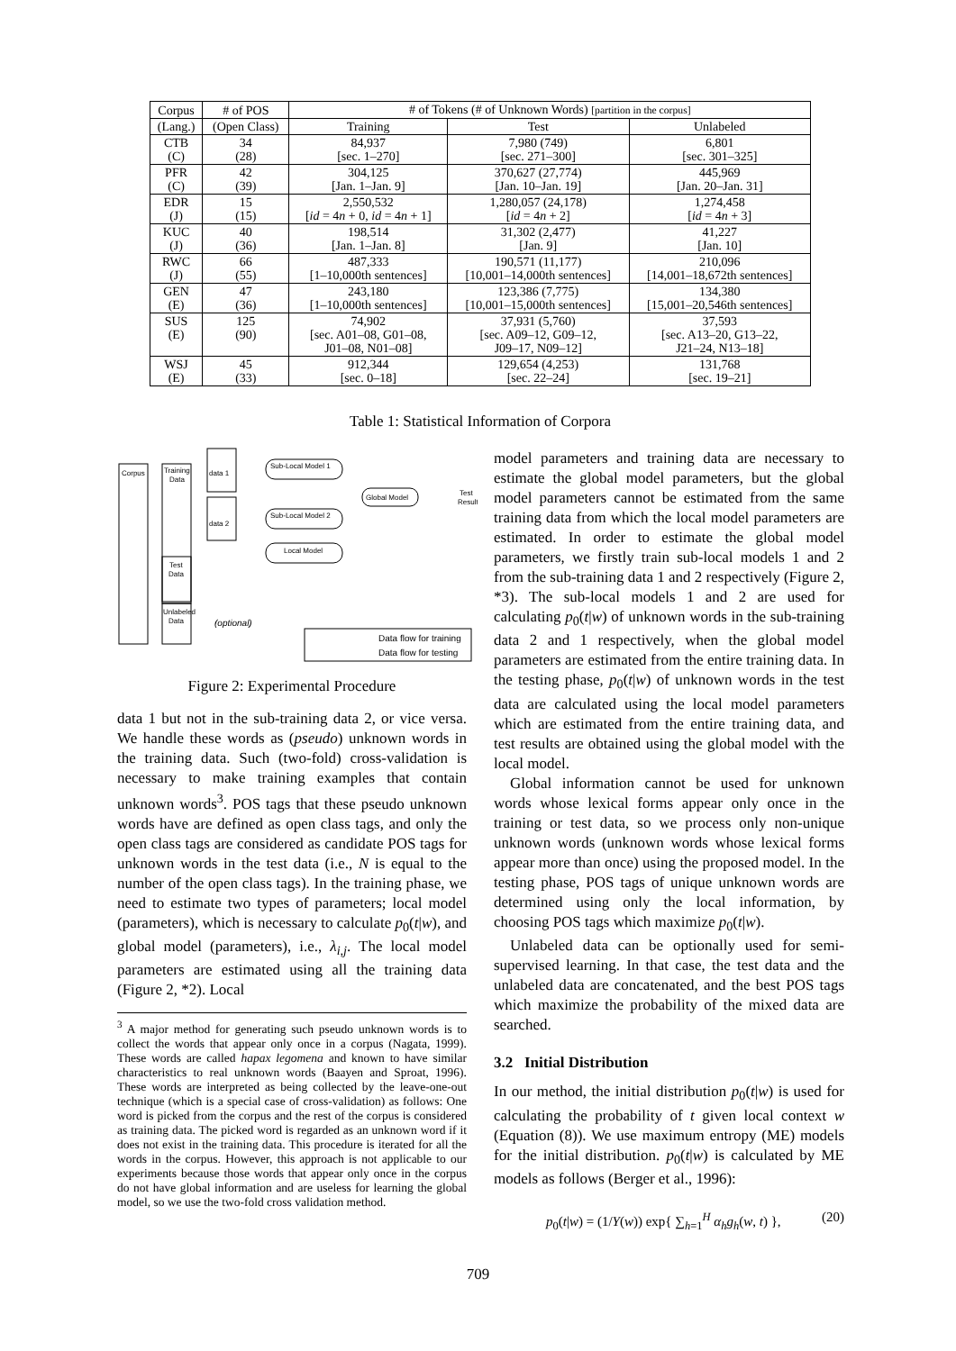| Corpus | # of POS | # of Tokens (# of Unknown Words) [partition in the corpus] | | |
| (Lang.) | (Open Class) | Training | Test | Unlabeled |
| CTB (C) | 34 (28) | 84,937 [sec. 1–270] | 7,980 (749) [sec. 271–300] | 6,801 [sec. 301–325] |
| PFR (C) | 42 (39) | 304,125 [Jan. 1–Jan. 9] | 370,627 (27,774) [Jan. 10–Jan. 19] | 445,969 [Jan. 20–Jan. 31] |
| EDR (J) | 15 (15) | 2,550,532 [ id = 4 n + 0, id = 4 n + 1] | 1,280,057 (24,178) [ id = 4 n + 2] | 1,274,458 [ id = 4 n + 3] |
| KUC (J) | 40 (36) | 198,514 [Jan. 1–Jan. 8] | 31,302 (2,477) [Jan. 9] | 41,227 [Jan. 10] |
| RWC (J) | 66 (55) | 487,333 [1–10,000th sentences] | 190,571 (11,177) [10,001–14,000th sentences] | 210,096 [14,001–18,672th sentences] |
| GEN (E) | 47 (36) | 243,180 [1–10,000th sentences] | 123,386 (7,775) [10,001–15,000th sentences] | 134,380 [15,001–20,546th sentences] |
| SUS (E) | 125 (90) | 74,902 [sec. A01–08, G01–08, J01–08, N01–08] | 37,931 (5,760) [sec. A09–12, G09–12, J09–17, N09–12] | 37,593 [sec. A13–20, G13–22, J21–24, N13–18] |
| WSJ (E) | 45 (33) | 912,344 [sec. 0–18] | 129,654 (4,253) [sec. 22–24] | 131,768 [sec. 19–21] |
Table 1: Statistical Information of Corpora
Corpus
Training
Data
Test
Data
Unlabeled
Data
data 1
data 2
Sub-Local Model 1
Sub-Local Model 2
Local Model
Global Model
Test
Result
(optional)
Data flow for training
Data flow for testing
Figure 2: Experimental Procedure
data 1 but not in the sub-training data 2, or vice versa. We handle these words as (pseudo) unknown words in the training data. Such (two-fold) cross-validation is necessary to make training examples that contain unknown words<sup>3</sup>. POS tags that these pseudo unknown words have are defined as open class tags, and only the open class tags are considered as candidate POS tags for unknown words in the test data (i.e., N is equal to the number of the open class tags). In the training phase, we need to estimate two types of parameters; local model (parameters), which is necessary to calculate p<sub>0</sub>(t|w), and global model (parameters), i.e., λ<sub>i,j</sub>. The local model parameters are estimated using all the training data (Figure 2, *2). Local
<sup>3</sup> A major method for generating such pseudo unknown words is to collect the words that appear only once in a corpus (Nagata, 1999). These words are called hapax legomena and known to have similar characteristics to real unknown words (Baayen and Sproat, 1996). These words are interpreted as being collected by the leave-one-out technique (which is a special case of cross-validation) as follows: One word is picked from the corpus and the rest of the corpus is considered as training data. The picked word is regarded as an unknown word if it does not exist in the training data. This procedure is iterated for all the words in the corpus. However, this approach is not applicable to our experiments because those words that appear only once in the corpus do not have global information and are useless for learning the global model, so we use the two-fold cross validation method.
model parameters and training data are necessary to estimate the global model parameters, but the global model parameters cannot be estimated from the same training data from which the local model parameters are estimated. In order to estimate the global model parameters, we firstly train sub-local models 1 and 2 from the sub-training data 1 and 2 respectively (Figure 2, *3). The sub-local models 1 and 2 are used for calculating p<sub>0</sub>(t|w) of unknown words in the sub-training data 2 and 1 respectively, when the global model parameters are estimated from the entire training data. In the testing phase, p<sub>0</sub>(t|w) of unknown words in the test data are calculated using the local model parameters which are estimated from the entire training data, and test results are obtained using the global model with the local model.
Global information cannot be used for unknown words whose lexical forms appear only once in the training or test data, so we process only non-unique unknown words (unknown words whose lexical forms appear more than once) using the proposed model. In the testing phase, POS tags of unique unknown words are determined using only the local information, by choosing POS tags which maximize p<sub>0</sub>(t|w).
Unlabeled data can be optionally used for semi-supervised learning. In that case, the test data and the unlabeled data are concatenated, and the best POS tags which maximize the probability of the mixed data are searched.
3.2 Initial Distribution
In our method, the initial distribution p<sub>0</sub>(t|w) is used for calculating the probability of t given local context w (Equation (8)). We use maximum entropy (ME) models for the initial distribution. p<sub>0</sub>(t|w) is calculated by ME models as follows (Berger et al., 1996):
p<sub>0</sub>(t|w) = (1/Y(w)) exp{ ∑<sub>h=1</sub><sup>H</sup> α<sub>h</sub>g<sub>h</sub>(w, t) }, (20)
709